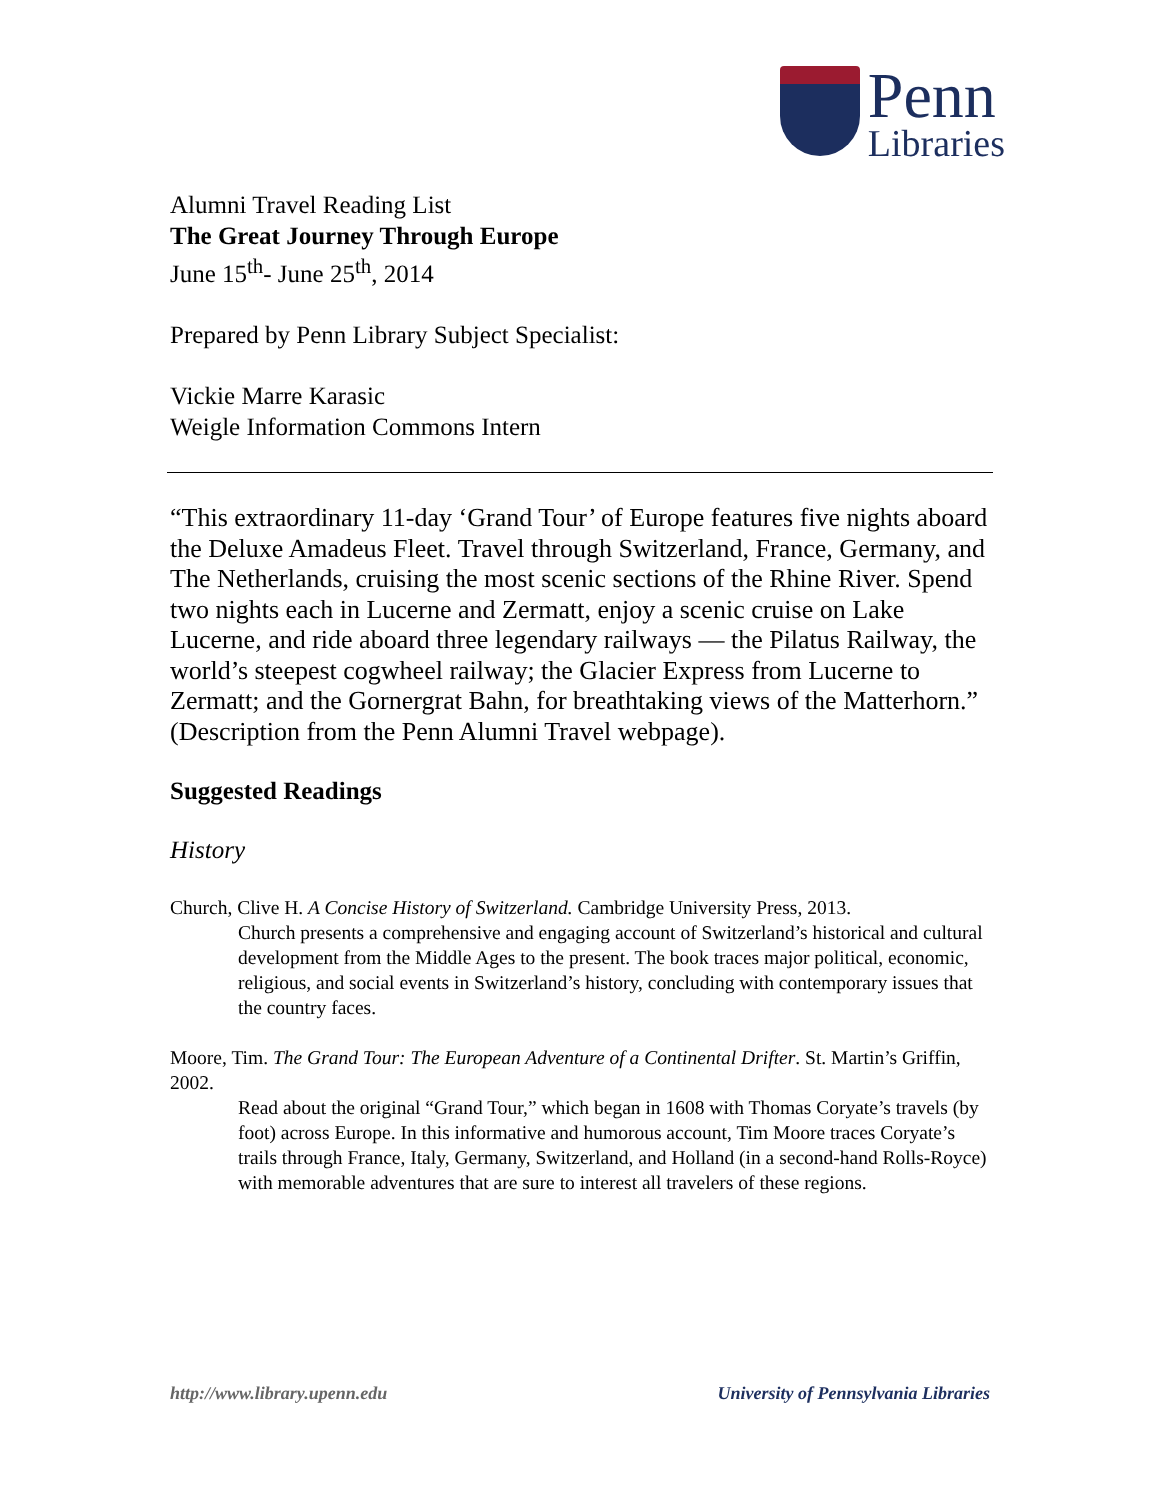Penn
Libraries
Alumni Travel Reading List
The Great Journey Through Europe
June 15<sup>th</sup>- June 25<sup>th</sup>, 2014
Prepared by Penn Library Subject Specialist:
Vickie Marre Karasic
Weigle Information Commons Intern
“This extraordinary 11-day ‘Grand Tour’ of Europe features five nights aboard the Deluxe Amadeus Fleet. Travel through Switzerland, France, Germany, and The Netherlands, cruising the most scenic sections of the Rhine River. Spend two nights each in Lucerne and Zermatt, enjoy a scenic cruise on Lake Lucerne, and ride aboard three legendary railways — the Pilatus Railway, the world’s steepest cogwheel railway; the Glacier Express from Lucerne to Zermatt; and the Gornergrat Bahn, for breathtaking views of the Matterhorn.” (Description from the Penn Alumni Travel webpage).
Suggested Readings
History
Church, Clive H. A Concise History of Switzerland. Cambridge University Press, 2013.
Church presents a comprehensive and engaging account of Switzerland’s historical and cultural development from the Middle Ages to the present. The book traces major political, economic, religious, and social events in Switzerland’s history, concluding with contemporary issues that the country faces.
Moore, Tim. The Grand Tour: The European Adventure of a Continental Drifter. St. Martin’s Griffin, 2002.
Read about the original “Grand Tour,” which began in 1608 with Thomas Coryate’s travels (by foot) across Europe. In this informative and humorous account, Tim Moore traces Coryate’s trails through France, Italy, Germany, Switzerland, and Holland (in a second-hand Rolls-Royce) with memorable adventures that are sure to interest all travelers of these regions.
http://www.library.upenn.edu University of Pennsylvania Libraries